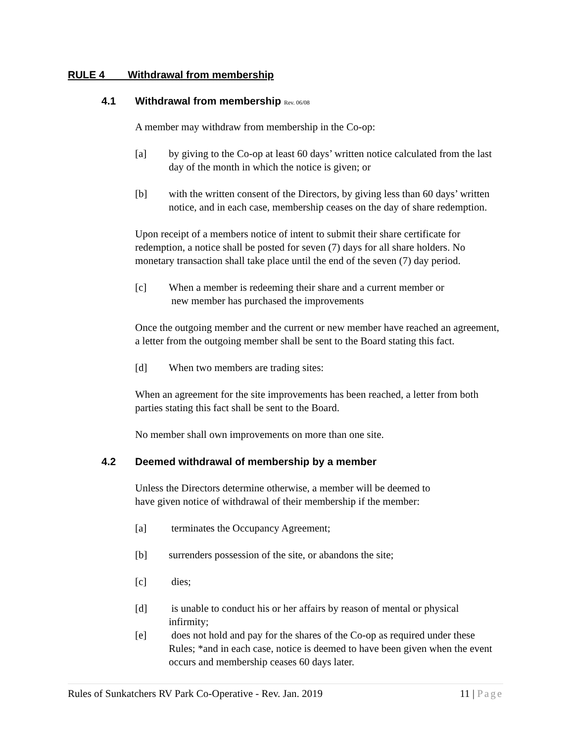RULE 4 Withdrawal from membership
4.1 Withdrawal from membership Rev. 06/08
A member may withdraw from membership in the Co-op:
[a] by giving to the Co-op at least 60 days’ written notice calculated from the last day of the month in which the notice is given; or
[b] with the written consent of the Directors, by giving less than 60 days’ written notice, and in each case, membership ceases on the day of share redemption.
Upon receipt of a members notice of intent to submit their share certificate for redemption, a notice shall be posted for seven (7) days for all share holders. No monetary transaction shall take place until the end of the seven (7) day period.
[c] When a member is redeeming their share and a current member or
new member has purchased the improvements
Once the outgoing member and the current or new member have reached an agreement, a letter from the outgoing member shall be sent to the Board stating this fact.
[d] When two members are trading sites:
When an agreement for the site improvements has been reached, a letter from both parties stating this fact shall be sent to the Board.
No member shall own improvements on more than one site.
4.2 Deemed withdrawal of membership by a member
Unless the Directors determine otherwise, a member will be deemed to
have given notice of withdrawal of their membership if the member:
[a] terminates the Occupancy Agreement;
[b] surrenders possession of the site, or abandons the site;
[c] dies;
[d] is unable to conduct his or her affairs by reason of mental or physical infirmity;
[e] does not hold and pay for the shares of the Co-op as required under these Rules; *and in each case, notice is deemed to have been given when the event occurs and membership ceases 60 days later.
Rules of Sunkatchers RV Park Co-Operative - Rev. Jan. 2019 11 | Page